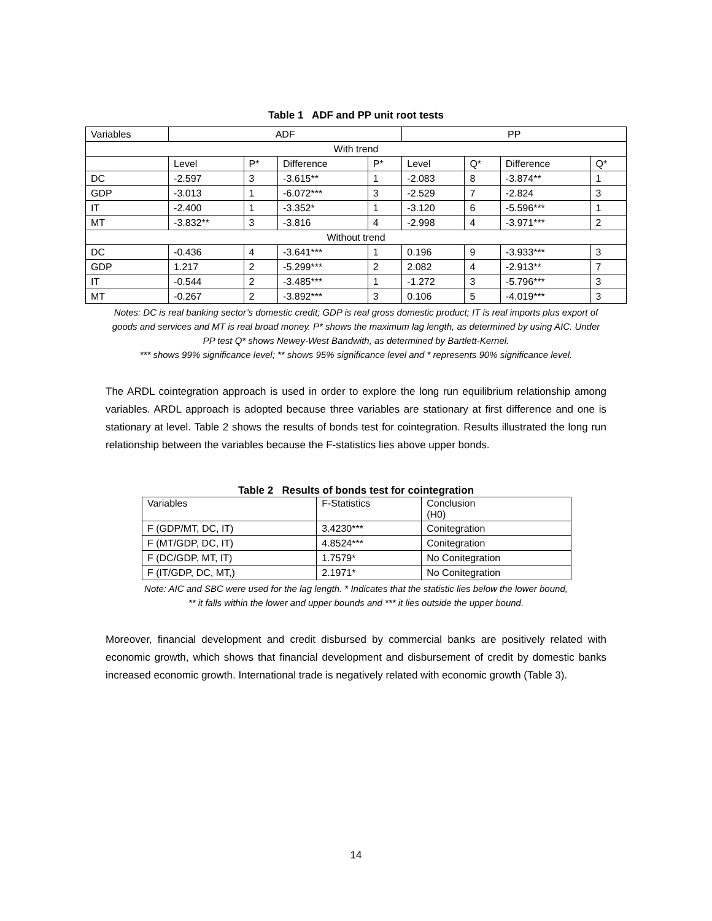Table 1 ADF and PP unit root tests
| Variables | ADF | | | | PP | | | |
| With trend | | | | | | | | |
| | Level | P* | Difference | P* | Level | Q* | Difference | Q* |
| DC | -2.597 | 3 | -3.615** | 1 | -2.083 | 8 | -3.874** | 1 |
| GDP | -3.013 | 1 | -6.072*** | 3 | -2.529 | 7 | -2.824 | 3 |
| IT | -2.400 | 1 | -3.352* | 1 | -3.120 | 6 | -5.596*** | 1 |
| MT | -3.832** | 3 | -3.816 | 4 | -2.998 | 4 | -3.971*** | 2 |
| Without trend | | | | | | | | |
| DC | -0.436 | 4 | -3.641*** | 1 | 0.196 | 9 | -3.933*** | 3 |
| GDP | 1.217 | 2 | -5.299*** | 2 | 2.082 | 4 | -2.913** | 7 |
| IT | -0.544 | 2 | -3.485*** | 1 | -1.272 | 3 | -5.796*** | 3 |
| MT | -0.267 | 2 | -3.892*** | 3 | 0.106 | 5 | -4.019*** | 3 |
Notes: DC is real banking sector’s domestic credit; GDP is real gross domestic product; IT is real imports plus export of goods and services and MT is real broad money. P* shows the maximum lag length, as determined by using AIC. Under PP test Q* shows Newey-West Bandwith, as determined by Bartlett-Kernel.
*** shows 99% significance level; ** shows 95% significance level and * represents 90% significance level.
The ARDL cointegration approach is used in order to explore the long run equilibrium relationship among variables. ARDL approach is adopted because three variables are stationary at first difference and one is stationary at level. Table 2 shows the results of bonds test for cointegration. Results illustrated the long run relationship between the variables because the F-statistics lies above upper bonds.
Table 2 Results of bonds test for cointegration
| Variables | F-Statistics | Conclusion (H0) |
| F (GDP/MT, DC, IT) | 3.4230*** | Conitegration |
| F (MT/GDP, DC, IT) | 4.8524*** | Conitegration |
| F (DC/GDP, MT, IT) | 1.7579* | No Conitegration |
| F (IT/GDP, DC, MT,) | 2.1971* | No Conitegration |
Note: AIC and SBC were used for the lag length. * Indicates that the statistic lies below the lower bound,
** it falls within the lower and upper bounds and *** it lies outside the upper bound.
Moreover, financial development and credit disbursed by commercial banks are positively related with economic growth, which shows that financial development and disbursement of credit by domestic banks increased economic growth. International trade is negatively related with economic growth (Table 3).
14